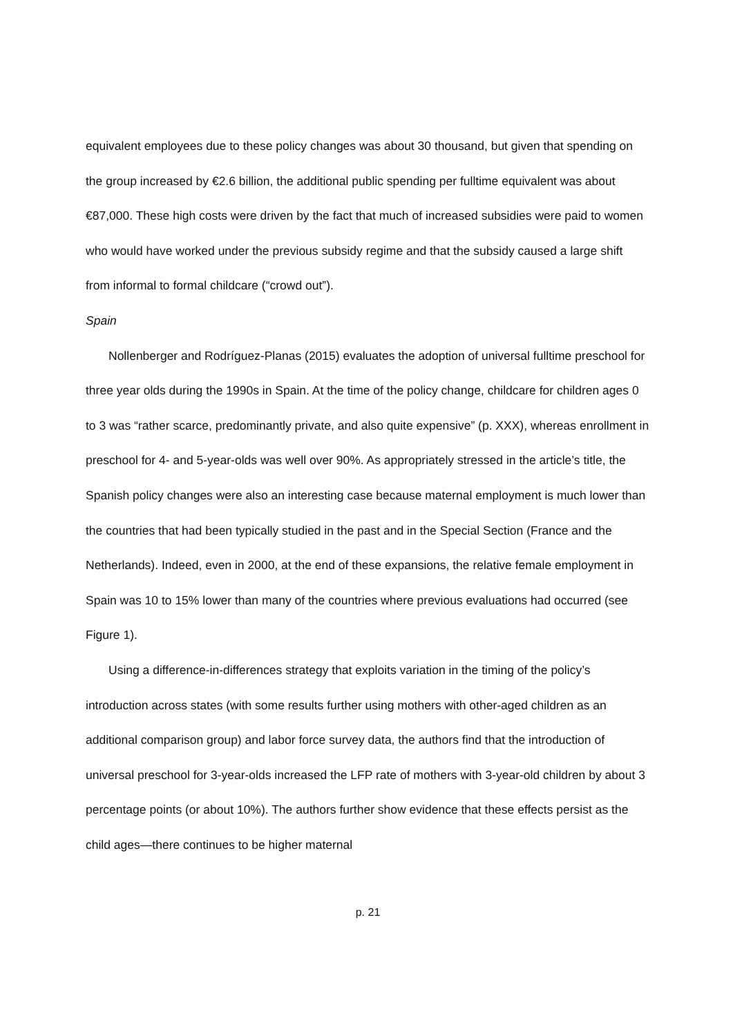equivalent employees due to these policy changes was about 30 thousand, but given that spending on the group increased by €2.6 billion, the additional public spending per fulltime equivalent was about €87,000. These high costs were driven by the fact that much of increased subsidies were paid to women who would have worked under the previous subsidy regime and that the subsidy caused a large shift from informal to formal childcare (“crowd out”).
Spain
Nollenberger and Rodríguez-Planas (2015) evaluates the adoption of universal fulltime preschool for three year olds during the 1990s in Spain. At the time of the policy change, childcare for children ages 0 to 3 was “rather scarce, predominantly private, and also quite expensive” (p. XXX), whereas enrollment in preschool for 4- and 5-year-olds was well over 90%. As appropriately stressed in the article’s title, the Spanish policy changes were also an interesting case because maternal employment is much lower than the countries that had been typically studied in the past and in the Special Section (France and the Netherlands). Indeed, even in 2000, at the end of these expansions, the relative female employment in Spain was 10 to 15% lower than many of the countries where previous evaluations had occurred (see Figure 1).
Using a difference-in-differences strategy that exploits variation in the timing of the policy’s introduction across states (with some results further using mothers with other-aged children as an additional comparison group) and labor force survey data, the authors find that the introduction of universal preschool for 3-year-olds increased the LFP rate of mothers with 3-year-old children by about 3 percentage points (or about 10%). The authors further show evidence that these effects persist as the child ages—there continues to be higher maternal
p. 21